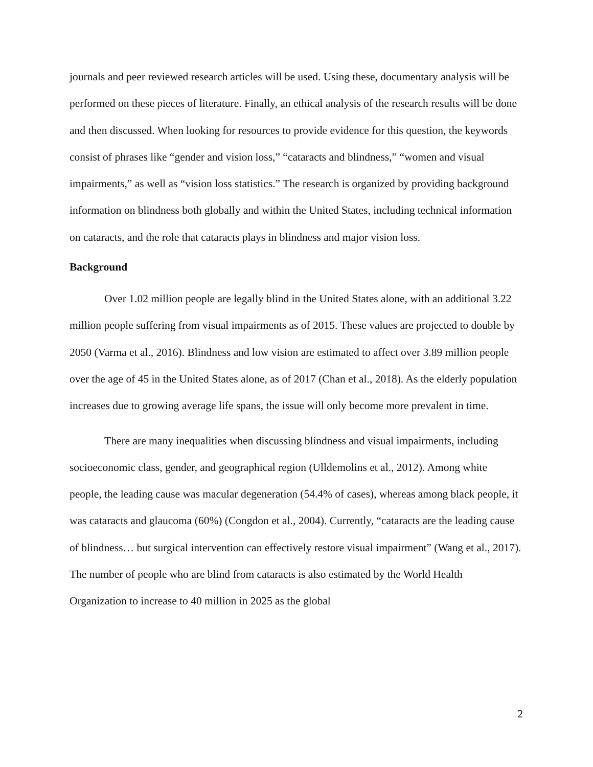journals and peer reviewed research articles will be used. Using these, documentary analysis will be performed on these pieces of literature. Finally, an ethical analysis of the research results will be done and then discussed. When looking for resources to provide evidence for this question, the keywords consist of phrases like “gender and vision loss,” “cataracts and blindness,” “women and visual impairments,” as well as “vision loss statistics.” The research is organized by providing background information on blindness both globally and within the United States, including technical information on cataracts, and the role that cataracts plays in blindness and major vision loss.
Background
Over 1.02 million people are legally blind in the United States alone, with an additional 3.22 million people suffering from visual impairments as of 2015. These values are projected to double by 2050 (Varma et al., 2016). Blindness and low vision are estimated to affect over 3.89 million people over the age of 45 in the United States alone, as of 2017 (Chan et al., 2018). As the elderly population increases due to growing average life spans, the issue will only become more prevalent in time.
There are many inequalities when discussing blindness and visual impairments, including socioeconomic class, gender, and geographical region (Ulldemolins et al., 2012). Among white people, the leading cause was macular degeneration (54.4% of cases), whereas among black people, it was cataracts and glaucoma (60%) (Congdon et al., 2004). Currently, “cataracts are the leading cause of blindness… but surgical intervention can effectively restore visual impairment” (Wang et al., 2017). The number of people who are blind from cataracts is also estimated by the World Health Organization to increase to 40 million in 2025 as the global
2